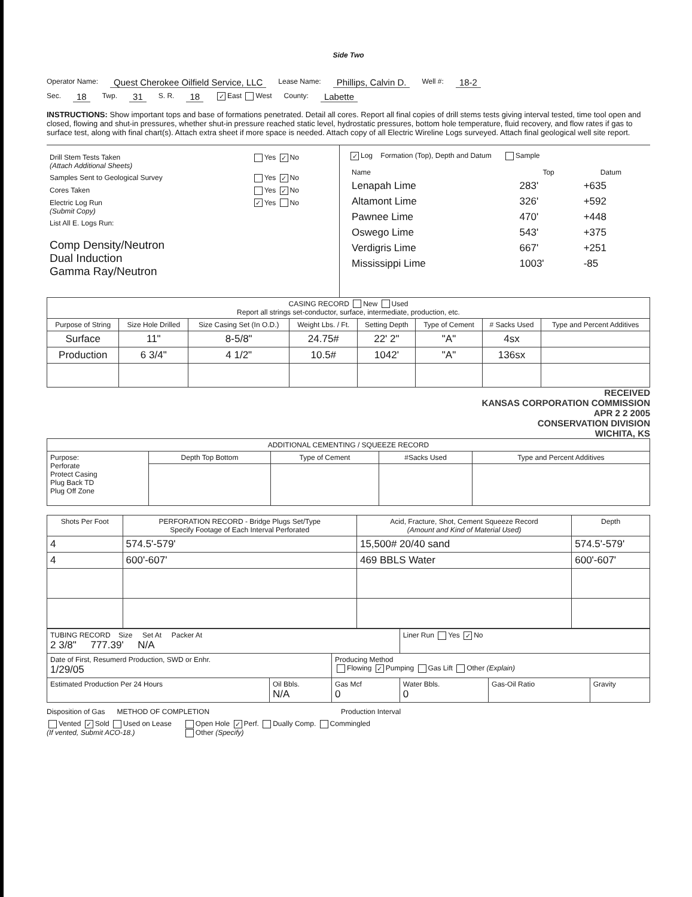Side Two
Operator Name: Quest Cherokee Oilfield Service, LLC Lease Name: Phillips, Calvin D. Well #: 18-2
Sec. 18 Twp. 31 S. R. 18 ✓ East West County: Labette
INSTRUCTIONS: Show important tops and base of formations penetrated. Detail all cores. Report all final copies of drill stems tests giving interval tested, time tool open and closed, flowing and shut-in pressures, whether shut-in pressure reached static level, hydrostatic pressures, bottom hole temperature, fluid recovery, and flow rates if gas to surface test, along with final chart(s). Attach extra sheet if more space is needed. Attach copy of all Electric Wireline Logs surveyed. Attach final geological well site report.
| Drill Stem Tests Taken (Attach Additional Sheets) | Yes ✓ No |
| Samples Sent to Geological Survey | Yes ✓ No |
| Cores Taken | Yes ✓ No |
| Electric Log Run (Submit Copy) | ✓ Yes No |
| List All E. Logs Run: Comp Density/Neutron Dual Induction Gamma Ray/Neutron | |
✓ Log Formation (Top), Depth and Datum Sample
| Name | Top | Datum |
| --- | --- | --- |
| Lenapah Lime | 283' | +635 |
| Altamont Lime | 326' | +592 |
| Pawnee Lime | 470' | +448 |
| Oswego Lime | 543' | +375 |
| Verdigris Lime | 667' | +251 |
| Mississippi Lime | 1003' | -85 |
| CASING RECORD New Used Report all strings set-conductor, surface, intermediate, production, etc. | | | | | | | |
| Purpose of String | Size Hole Drilled | Size Casing Set (In O.D.) | Weight Lbs. / Ft. | Setting Depth | Type of Cement | # Sacks Used | Type and Percent Additives |
| Surface | 11" | 8-5/8" | 24.75# | 22' 2" | "A" | 4sx | |
| Production | 6 3/4" | 4 1/2" | 10.5# | 1042' | "A" | 136sx | |
RECEIVED
KANSAS CORPORATION COMMISSION
APR 2 2 2005
CONSERVATION DIVISION
WICHITA, KS
| ADDITIONAL CEMENTING / SQUEEZE RECORD | | | | |
| Purpose: Perforate Protect Casing Plug Back TD Plug Off Zone | Depth Top Bottom | Type of Cement | #Sacks Used | Type and Percent Additives |
| Shots Per Foot | PERFORATION RECORD - Bridge Plugs Set/Type Specify Footage of Each Interval Perforated | Acid, Fracture, Shot, Cement Squeeze Record (Amount and Kind of Material Used) | Depth |
| --- | --- | --- | --- |
| 4 | 574.5'-579' | 15,500# 20/40 sand | 574.5'-579' |
| 4 | 600'-607' | 469 BBLS Water | 600'-607' |
| TUBING RECORD Size Set At Packer At 2 3/8" 777.39' N/A | | | Liner Run Yes ✓ No | | |
| Date of First, Resumerd Production, SWD or Enhr. 1/29/05 | | Producing Method Flowing ✓ Pumping Gas Lift Other (Explain) | | | |
| Estimated Production Per 24 Hours | Oil Bbls. N/A | Gas Mcf 0 | Water Bbls. 0 | Gas-Oil Ratio | Gravity |
Disposition of Gas METHOD OF COMPLETION Production Interval
Vented ✓ Sold Used on Lease
(If vented, Submit ACO-18.) Open Hole ✓ Perf. Dually Comp. Commingled
Other (Specify)